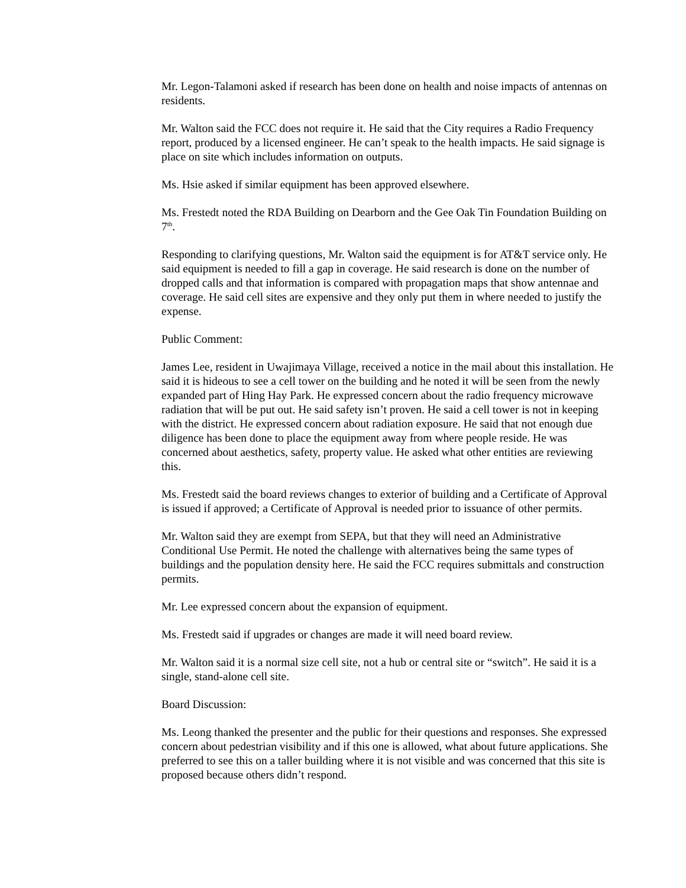Mr. Legon-Talamoni asked if research has been done on health and noise impacts of antennas on residents.
Mr. Walton said the FCC does not require it. He said that the City requires a Radio Frequency report, produced by a licensed engineer. He can’t speak to the health impacts. He said signage is place on site which includes information on outputs.
Ms. Hsie asked if similar equipment has been approved elsewhere.
Ms. Frestedt noted the RDA Building on Dearborn and the Gee Oak Tin Foundation Building on 7<sup>th</sup>.
Responding to clarifying questions, Mr. Walton said the equipment is for AT&T service only. He said equipment is needed to fill a gap in coverage. He said research is done on the number of dropped calls and that information is compared with propagation maps that show antennae and coverage. He said cell sites are expensive and they only put them in where needed to justify the expense.
Public Comment:
James Lee, resident in Uwajimaya Village, received a notice in the mail about this installation. He said it is hideous to see a cell tower on the building and he noted it will be seen from the newly expanded part of Hing Hay Park. He expressed concern about the radio frequency microwave radiation that will be put out. He said safety isn’t proven. He said a cell tower is not in keeping with the district. He expressed concern about radiation exposure. He said that not enough due diligence has been done to place the equipment away from where people reside. He was concerned about aesthetics, safety, property value. He asked what other entities are reviewing this.
Ms. Frestedt said the board reviews changes to exterior of building and a Certificate of Approval is issued if approved; a Certificate of Approval is needed prior to issuance of other permits.
Mr. Walton said they are exempt from SEPA, but that they will need an Administrative Conditional Use Permit. He noted the challenge with alternatives being the same types of buildings and the population density here. He said the FCC requires submittals and construction permits.
Mr. Lee expressed concern about the expansion of equipment.
Ms. Frestedt said if upgrades or changes are made it will need board review.
Mr. Walton said it is a normal size cell site, not a hub or central site or “switch”. He said it is a single, stand-alone cell site.
Board Discussion:
Ms. Leong thanked the presenter and the public for their questions and responses. She expressed concern about pedestrian visibility and if this one is allowed, what about future applications. She preferred to see this on a taller building where it is not visible and was concerned that this site is proposed because others didn’t respond.